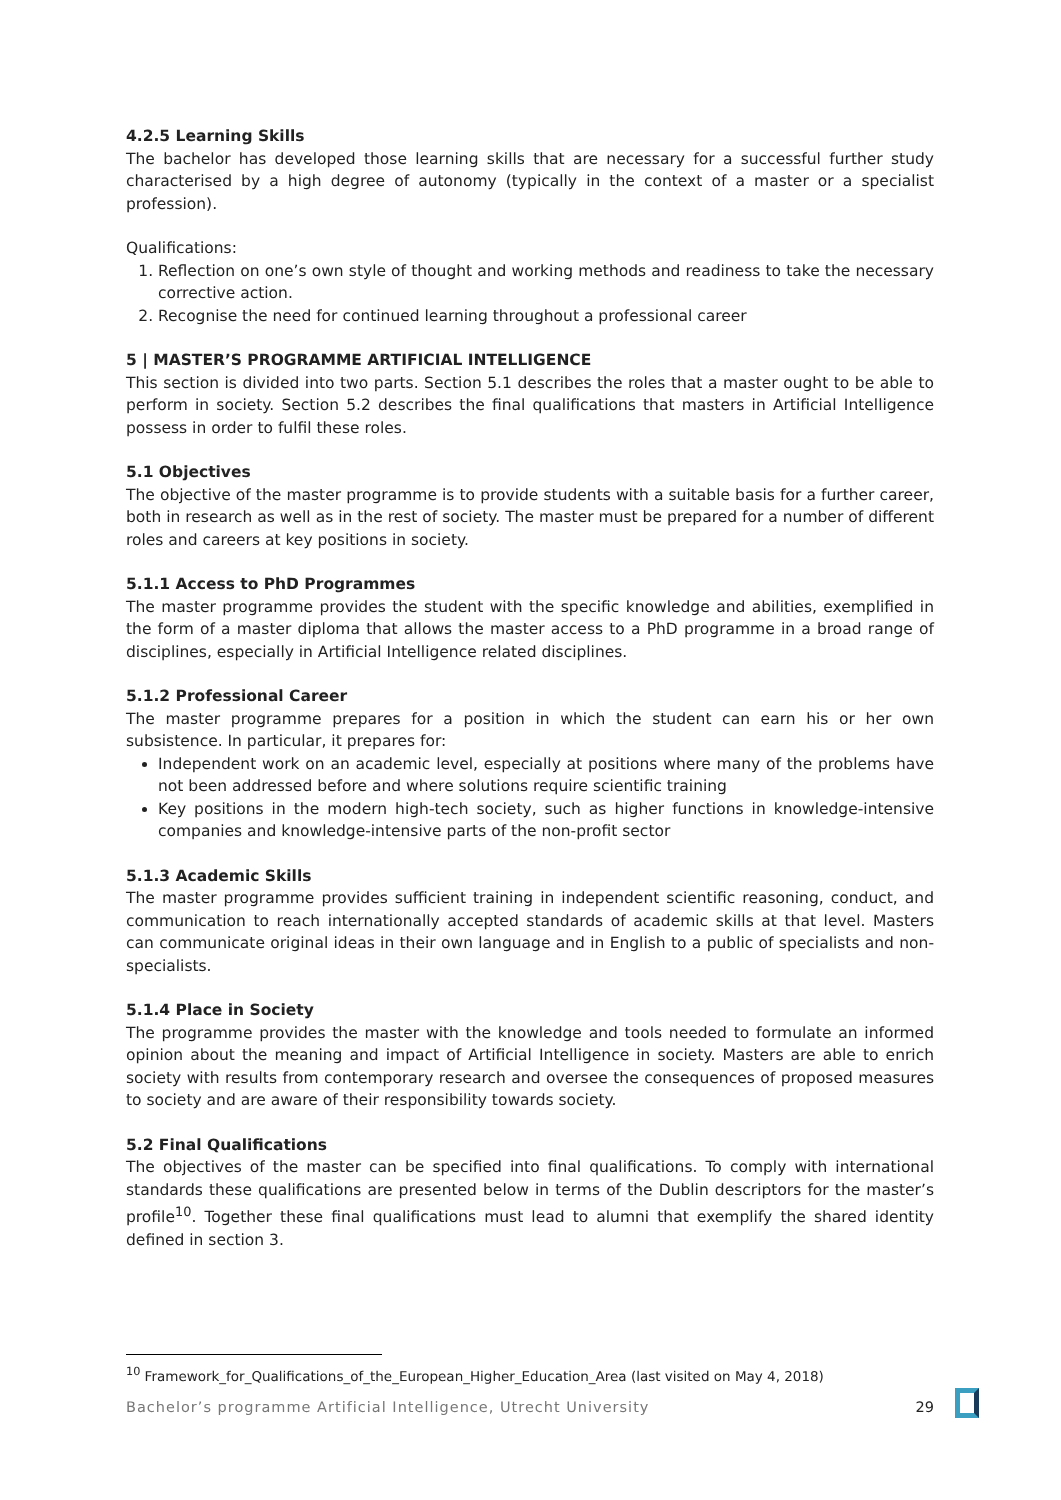4.2.5 Learning Skills
The bachelor has developed those learning skills that are necessary for a successful further study characterised by a high degree of autonomy (typically in the context of a master or a specialist profession).
Qualifications:
1. Reflection on one’s own style of thought and working methods and readiness to take the necessary corrective action.
2. Recognise the need for continued learning throughout a professional career
5 | MASTER’S PROGRAMME ARTIFICIAL INTELLIGENCE
This section is divided into two parts. Section 5.1 describes the roles that a master ought to be able to perform in society. Section 5.2 describes the final qualifications that masters in Artificial Intelligence possess in order to fulfil these roles.
5.1 Objectives
The objective of the master programme is to provide students with a suitable basis for a further career, both in research as well as in the rest of society. The master must be prepared for a number of different roles and careers at key positions in society.
5.1.1 Access to PhD Programmes
The master programme provides the student with the specific knowledge and abilities, exemplified in the form of a master diploma that allows the master access to a PhD programme in a broad range of disciplines, especially in Artificial Intelligence related disciplines.
5.1.2 Professional Career
The master programme prepares for a position in which the student can earn his or her own subsistence. In particular, it prepares for:
Independent work on an academic level, especially at positions where many of the problems have not been addressed before and where solutions require scientific training
Key positions in the modern high-tech society, such as higher functions in knowledge-intensive companies and knowledge-intensive parts of the non-profit sector
5.1.3 Academic Skills
The master programme provides sufficient training in independent scientific reasoning, conduct, and communication to reach internationally accepted standards of academic skills at that level. Masters can communicate original ideas in their own language and in English to a public of specialists and non-specialists.
5.1.4 Place in Society
The programme provides the master with the knowledge and tools needed to formulate an informed opinion about the meaning and impact of Artificial Intelligence in society. Masters are able to enrich society with results from contemporary research and oversee the consequences of proposed measures to society and are aware of their responsibility towards society.
5.2 Final Qualifications
The objectives of the master can be specified into final qualifications. To comply with international standards these qualifications are presented below in terms of the Dublin descriptors for the master’s profile<sup>10</sup>. Together these final qualifications must lead to alumni that exemplify the shared identity defined in section 3.
<sup>10</sup> Framework_for_Qualifications_of_the_European_Higher_Education_Area (last visited on May 4, 2018)
Bachelor’s programme Artificial Intelligence, Utrecht University 29